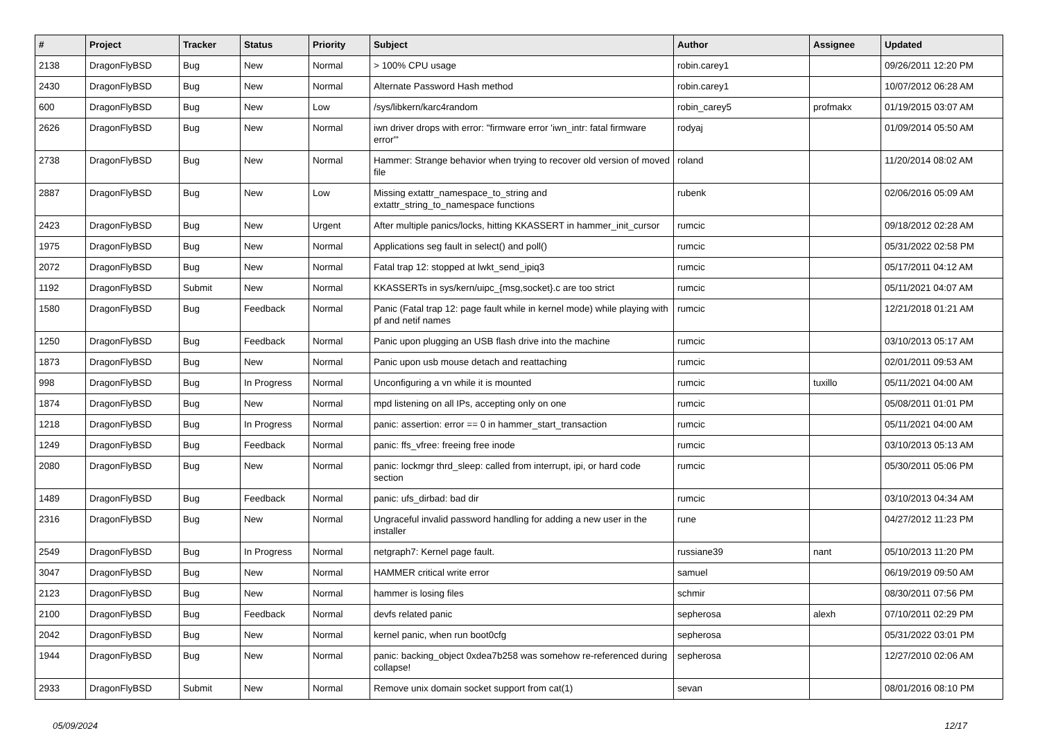| # | Project | Tracker | Status | Priority | Subject | Author | Assignee | Updated |
| --- | --- | --- | --- | --- | --- | --- | --- | --- |
| 2138 | DragonFlyBSD | Bug | New | Normal | > 100% CPU usage | robin.carey1 | | 09/26/2011 12:20 PM |
| 2430 | DragonFlyBSD | Bug | New | Normal | Alternate Password Hash method | robin.carey1 | | 10/07/2012 06:28 AM |
| 600 | DragonFlyBSD | Bug | New | Low | /sys/libkern/karc4random | robin_carey5 | profmakx | 01/19/2015 03:07 AM |
| 2626 | DragonFlyBSD | Bug | New | Normal | iwn driver drops with error: "firmware error 'iwn_intr: fatal firmware error'" | rodyaj | | 01/09/2014 05:50 AM |
| 2738 | DragonFlyBSD | Bug | New | Normal | Hammer: Strange behavior when trying to recover old version of moved file | roland | | 11/20/2014 08:02 AM |
| 2887 | DragonFlyBSD | Bug | New | Low | Missing extattr_namespace_to_string and extattr_string_to_namespace functions | rubenk | | 02/06/2016 05:09 AM |
| 2423 | DragonFlyBSD | Bug | New | Urgent | After multiple panics/locks, hitting KKASSERT in hammer_init_cursor | rumcic | | 09/18/2012 02:28 AM |
| 1975 | DragonFlyBSD | Bug | New | Normal | Applications seg fault in select() and poll() | rumcic | | 05/31/2022 02:58 PM |
| 2072 | DragonFlyBSD | Bug | New | Normal | Fatal trap 12: stopped at lwkt_send_ipiq3 | rumcic | | 05/17/2011 04:12 AM |
| 1192 | DragonFlyBSD | Submit | New | Normal | KKASSERTs in sys/kern/uipc_{msg,socket}.c are too strict | rumcic | | 05/11/2021 04:07 AM |
| 1580 | DragonFlyBSD | Bug | Feedback | Normal | Panic (Fatal trap 12: page fault while in kernel mode) while playing with pf and netif names | rumcic | | 12/21/2018 01:21 AM |
| 1250 | DragonFlyBSD | Bug | Feedback | Normal | Panic upon plugging an USB flash drive into the machine | rumcic | | 03/10/2013 05:17 AM |
| 1873 | DragonFlyBSD | Bug | New | Normal | Panic upon usb mouse detach and reattaching | rumcic | | 02/01/2011 09:53 AM |
| 998 | DragonFlyBSD | Bug | In Progress | Normal | Unconfiguring a vn while it is mounted | rumcic | tuxillo | 05/11/2021 04:00 AM |
| 1874 | DragonFlyBSD | Bug | New | Normal | mpd listening on all IPs, accepting only on one | rumcic | | 05/08/2011 01:01 PM |
| 1218 | DragonFlyBSD | Bug | In Progress | Normal | panic: assertion: error == 0 in hammer_start_transaction | rumcic | | 05/11/2021 04:00 AM |
| 1249 | DragonFlyBSD | Bug | Feedback | Normal | panic: ffs_vfree: freeing free inode | rumcic | | 03/10/2013 05:13 AM |
| 2080 | DragonFlyBSD | Bug | New | Normal | panic: lockmgr thrd_sleep: called from interrupt, ipi, or hard code section | rumcic | | 05/30/2011 05:06 PM |
| 1489 | DragonFlyBSD | Bug | Feedback | Normal | panic: ufs_dirbad: bad dir | rumcic | | 03/10/2013 04:34 AM |
| 2316 | DragonFlyBSD | Bug | New | Normal | Ungraceful invalid password handling for adding a new user in the installer | rune | | 04/27/2012 11:23 PM |
| 2549 | DragonFlyBSD | Bug | In Progress | Normal | netgraph7: Kernel page fault. | russiane39 | nant | 05/10/2013 11:20 PM |
| 3047 | DragonFlyBSD | Bug | New | Normal | HAMMER critical write error | samuel | | 06/19/2019 09:50 AM |
| 2123 | DragonFlyBSD | Bug | New | Normal | hammer is losing files | schmir | | 08/30/2011 07:56 PM |
| 2100 | DragonFlyBSD | Bug | Feedback | Normal | devfs related panic | sepherosa | alexh | 07/10/2011 02:29 PM |
| 2042 | DragonFlyBSD | Bug | New | Normal | kernel panic, when run boot0cfg | sepherosa | | 05/31/2022 03:01 PM |
| 1944 | DragonFlyBSD | Bug | New | Normal | panic: backing_object 0xdea7b258 was somehow re-referenced during collapse! | sepherosa | | 12/27/2010 02:06 AM |
| 2933 | DragonFlyBSD | Submit | New | Normal | Remove unix domain socket support from cat(1) | sevan | | 08/01/2016 08:10 PM |
05/09/2024 12/17